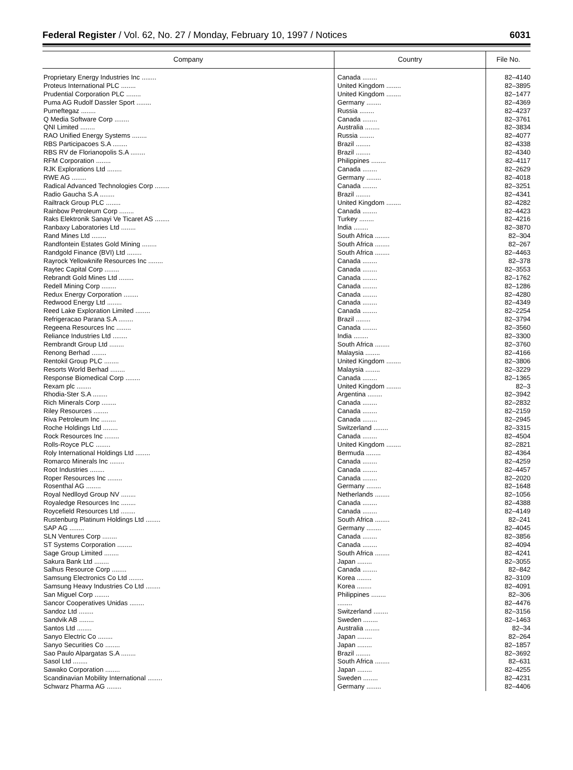Federal Register / Vol. 62, No. 27 / Monday, February 10, 1997 / Notices 6031
| Company | Country | File No. |
| --- | --- | --- |
| Proprietary Energy Industries Inc ........ | Canada ........ | 82–4140 |
| Proteus International PLC ........ | United Kingdom ........ | 82–3895 |
| Prudential Corporation PLC ........ | United Kingdom ........ | 82–1477 |
| Puma AG Rudolf Dassler Sport ........ | Germany ........ | 82–4369 |
| Purneftegaz ........ | Russia ........ | 82–4237 |
| Q Media Software Corp ........ | Canada ........ | 82–3761 |
| QNI Limited ........ | Australia ........ | 82–3834 |
| RAO Unified Energy Systems ........ | Russia ........ | 82–4077 |
| RBS Participacoes S.A ........ | Brazil ........ | 82–4338 |
| RBS RV de Florianopolis S.A ........ | Brazil ........ | 82–4340 |
| RFM Corporation ........ | Philippines ........ | 82–4117 |
| RJK Explorations Ltd ........ | Canada ........ | 82–2629 |
| RWE AG ........ | Germany ........ | 82–4018 |
| Radical Advanced Technologies Corp ........ | Canada ........ | 82–3251 |
| Radio Gaucha S.A ........ | Brazil ........ | 82–4341 |
| Railtrack Group PLC ........ | United Kingdom ........ | 82–4282 |
| Rainbow Petroleum Corp ........ | Canada ........ | 82–4423 |
| Raks Elektronik Sanayi Ve Ticaret AS ........ | Turkey ........ | 82–4216 |
| Ranbaxy Laboratories Ltd ........ | India ........ | 82–3870 |
| Rand Mines Ltd ........ | South Africa ........ | 82–304 |
| Randfontein Estates Gold Mining ........ | South Africa ........ | 82–267 |
| Randgold Finance (BVI) Ltd ........ | South Africa ........ | 82–4463 |
| Rayrock Yellowknife Resources Inc ........ | Canada ........ | 82–378 |
| Raytec Capital Corp ........ | Canada ........ | 82–3553 |
| Rebrandt Gold Mines Ltd ........ | Canada ........ | 82–1762 |
| Redell Mining Corp ........ | Canada ........ | 82–1286 |
| Redux Energy Corporation ........ | Canada ........ | 82–4280 |
| Redwood Energy Ltd ........ | Canada ........ | 82–4349 |
| Reed Lake Exploration Limited ........ | Canada ........ | 82–2254 |
| Refrigeracao Parana S.A ........ | Brazil ........ | 82–3794 |
| Regeena Resources Inc ........ | Canada ........ | 82–3560 |
| Reliance Industries Ltd ........ | India ........ | 82–3300 |
| Rembrandt Group Ltd ........ | South Africa ........ | 82–3760 |
| Renong Berhad ........ | Malaysia ........ | 82–4166 |
| Rentokil Group PLC ........ | United Kingdom ........ | 82–3806 |
| Resorts World Berhad ........ | Malaysia ........ | 82–3229 |
| Response Biomedical Corp ........ | Canada ........ | 82–1365 |
| Rexam plc ........ | United Kingdom ........ | 82–3 |
| Rhodia-Ster S.A ........ | Argentina ........ | 82–3942 |
| Rich Minerals Corp ........ | Canada ........ | 82–2832 |
| Riley Resources ........ | Canada ........ | 82–2159 |
| Riva Petroleum Inc ........ | Canada ........ | 82–2945 |
| Roche Holdings Ltd ........ | Switzerland ........ | 82–3315 |
| Rock Resources Inc ........ | Canada ........ | 82–4504 |
| Rolls-Royce PLC ........ | United Kingdom ........ | 82–2821 |
| Roly International Holdings Ltd ........ | Bermuda ........ | 82–4364 |
| Romarco Minerals Inc ........ | Canada ........ | 82–4259 |
| Root Industries ........ | Canada ........ | 82–4457 |
| Roper Resources Inc ........ | Canada ........ | 82–2020 |
| Rosenthal AG ........ | Germany ........ | 82–1648 |
| Royal Nedlloyd Group NV ........ | Netherlands ........ | 82–1056 |
| Royaledge Resources Inc ........ | Canada ........ | 82–4388 |
| Roycefield Resources Ltd ........ | Canada ........ | 82–4149 |
| Rustenburg Platinum Holdings Ltd ........ | South Africa ........ | 82–241 |
| SAP AG ........ | Germany ........ | 82–4045 |
| SLN Ventures Corp ........ | Canada ........ | 82–3856 |
| ST Systems Corporation ........ | Canada ........ | 82–4094 |
| Sage Group Limited ........ | South Africa ........ | 82–4241 |
| Sakura Bank Ltd ........ | Japan ........ | 82–3055 |
| Salhus Resource Corp ........ | Canada ........ | 82–842 |
| Samsung Electronics Co Ltd ........ | Korea ........ | 82–3109 |
| Samsung Heavy Industries Co Ltd ........ | Korea ........ | 82–4091 |
| San Miguel Corp ........ | Philippines ........ | 82–306 |
| Sancor Cooperatives Unidas ........ | ........ | 82–4476 |
| Sandoz Ltd ........ | Switzerland ........ | 82–3156 |
| Sandvik AB ........ | Sweden ........ | 82–1463 |
| Santos Ltd ........ | Australia ........ | 82–34 |
| Sanyo Electric Co ........ | Japan ........ | 82–264 |
| Sanyo Securities Co ........ | Japan ........ | 82–1857 |
| Sao Paulo Alpargatas S.A ........ | Brazil ........ | 82–3692 |
| Sasol Ltd ........ | South Africa ........ | 82–631 |
| Sawako Corporation ........ | Japan ........ | 82–4255 |
| Scandinavian Mobility International ........ | Sweden ........ | 82–4231 |
| Schwarz Pharma AG ........ | Germany ........ | 82–4406 |